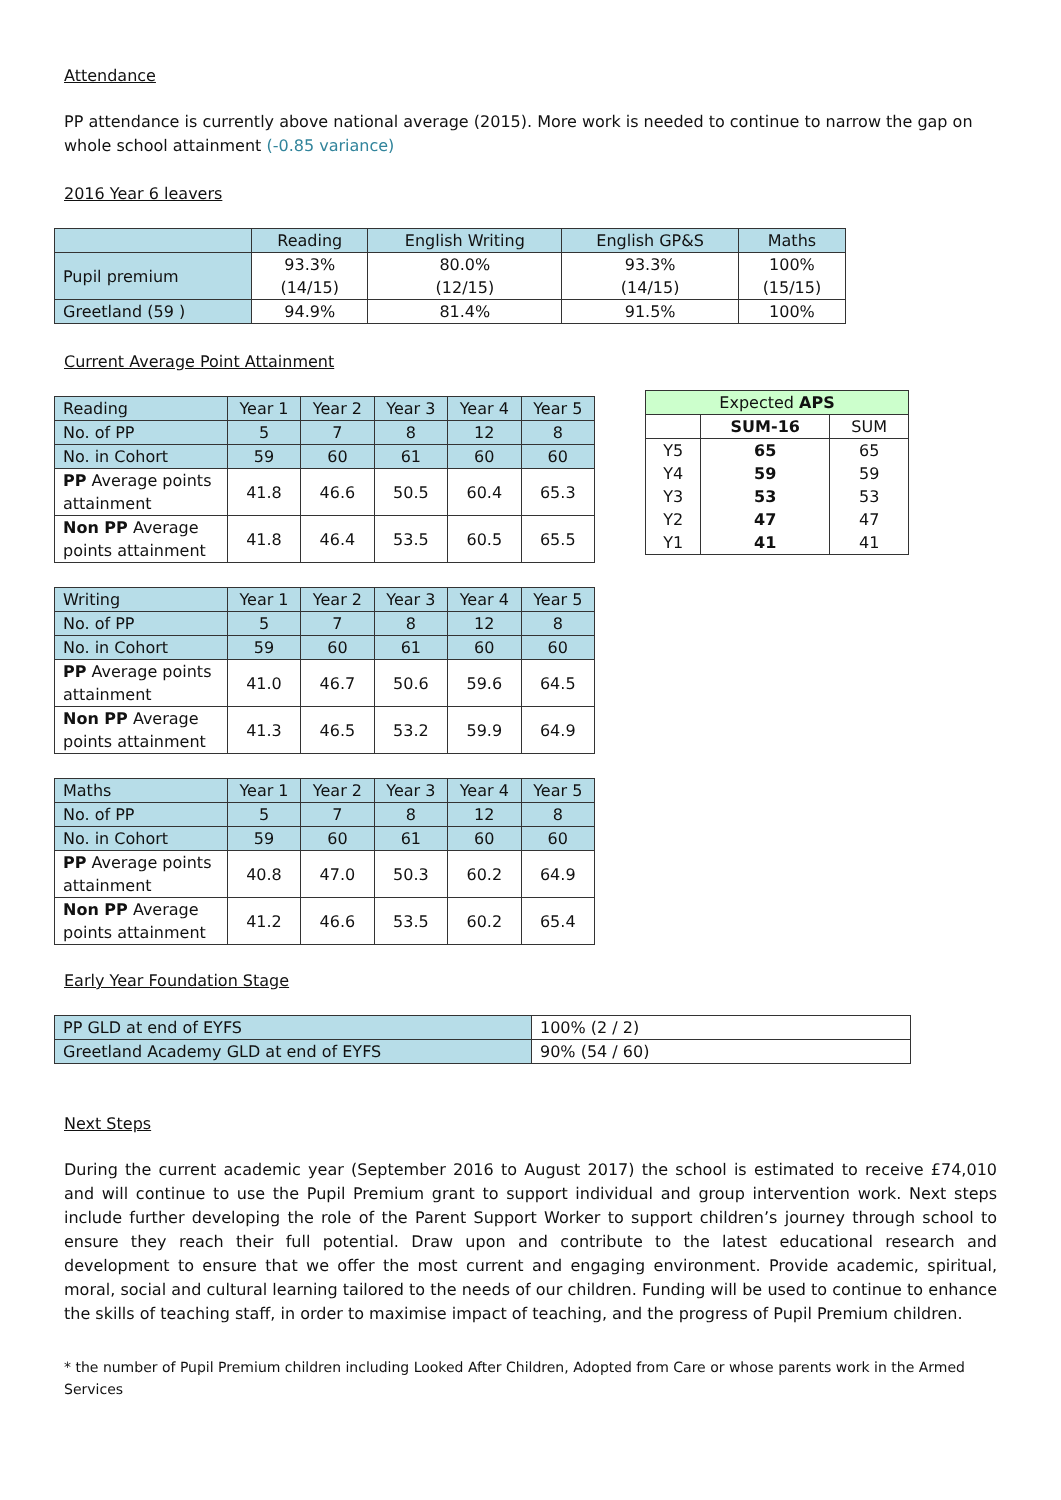Attendance
PP attendance is currently above national average (2015). More work is needed to continue to narrow the gap on whole school attainment (-0.85 variance)
2016 Year 6 leavers
| | Reading | English Writing | English GP&S | Maths |
| Pupil premium | 93.3% (14/15) | 80.0% (12/15) | 93.3% (14/15) | 100% (15/15) |
| Greetland (59 ) | 94.9% | 81.4% | 91.5% | 100% |
Current Average Point Attainment
| Reading | Year 1 | Year 2 | Year 3 | Year 4 | Year 5 |
| No. of PP | 5 | 7 | 8 | 12 | 8 |
| No. in Cohort | 59 | 60 | 61 | 60 | 60 |
| PP Average points attainment | 41.8 | 46.6 | 50.5 | 60.4 | 65.3 |
| Non PP Average points attainment | 41.8 | 46.4 | 53.5 | 60.5 | 65.5 |
| Writing | Year 1 | Year 2 | Year 3 | Year 4 | Year 5 |
| No. of PP | 5 | 7 | 8 | 12 | 8 |
| No. in Cohort | 59 | 60 | 61 | 60 | 60 |
| PP Average points attainment | 41.0 | 46.7 | 50.6 | 59.6 | 64.5 |
| Non PP Average points attainment | 41.3 | 46.5 | 53.2 | 59.9 | 64.9 |
| Maths | Year 1 | Year 2 | Year 3 | Year 4 | Year 5 |
| No. of PP | 5 | 7 | 8 | 12 | 8 |
| No. in Cohort | 59 | 60 | 61 | 60 | 60 |
| PP Average points attainment | 40.8 | 47.0 | 50.3 | 60.2 | 64.9 |
| Non PP Average points attainment | 41.2 | 46.6 | 53.5 | 60.2 | 65.4 |
| Expected APS | | |
| | SUM-16 | SUM |
| Y5 Y4 Y3 Y2 Y1 | 65 59 53 47 41 | 65 59 53 47 41 |
Early Year Foundation Stage
| PP GLD at end of EYFS | 100% (2 / 2) |
| Greetland Academy GLD at end of EYFS | 90% (54 / 60) |
Next Steps
During the current academic year (September 2016 to August 2017) the school is estimated to receive £74,010 and will continue to use the Pupil Premium grant to support individual and group intervention work. Next steps include further developing the role of the Parent Support Worker to support children’s journey through school to ensure they reach their full potential. Draw upon and contribute to the latest educational research and development to ensure that we offer the most current and engaging environment. Provide academic, spiritual, moral, social and cultural learning tailored to the needs of our children. Funding will be used to continue to enhance the skills of teaching staff, in order to maximise impact of teaching, and the progress of Pupil Premium children.
* the number of Pupil Premium children including Looked After Children, Adopted from Care or whose parents work in the Armed Services